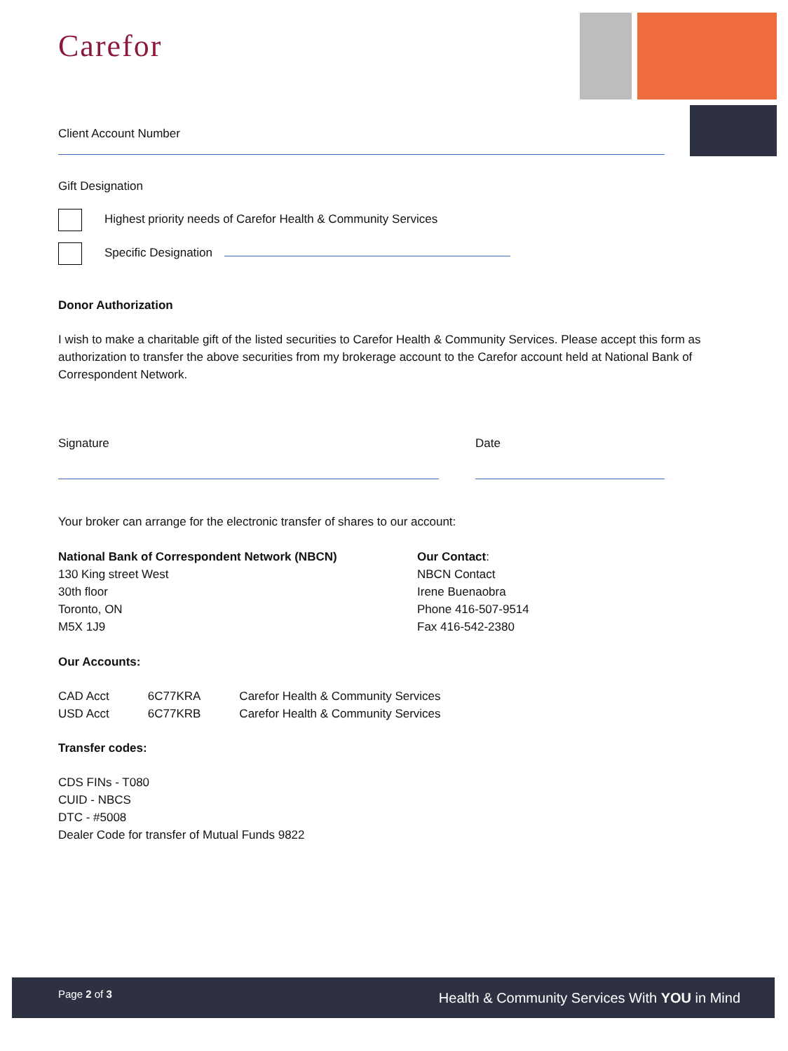Carefor
Client Account Number
Gift Designation
Highest priority needs of Carefor Health & Community Services
Specific Designation
Donor Authorization
I wish to make a charitable gift of the listed securities to Carefor Health & Community Services. Please accept this form as authorization to transfer the above securities from my brokerage account to the Carefor account held at National Bank of Correspondent Network.
Signature Date
Your broker can arrange for the electronic transfer of shares to our account:
National Bank of Correspondent Network (NBCN)
130 King street West
30th floor
Toronto, ON
M5X 1J9
Our Contact:
NBCN Contact
Irene Buenaobra
Phone 416-507-9514
Fax 416-542-2380
Our Accounts:
| CAD Acct | 6C77KRA | Carefor Health & Community Services |
| USD Acct | 6C77KRB | Carefor Health & Community Services |
Transfer codes:
CDS FINs - T080
CUID - NBCS
DTC - #5008
Dealer Code for transfer of Mutual Funds 9822
Page 2 of 3 Health & Community Services With YOU in Mind